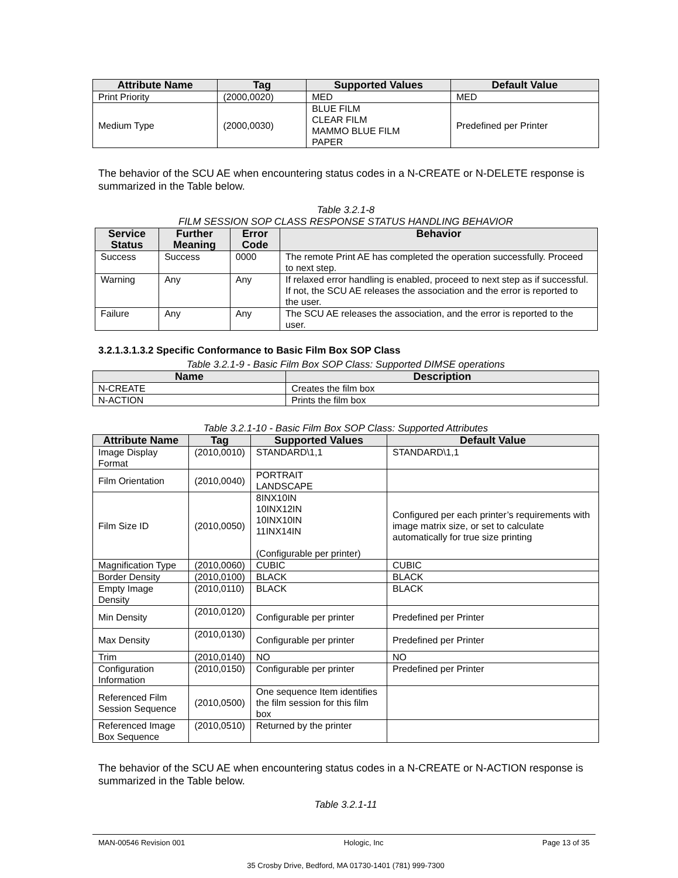| Attribute Name | Tag | Supported Values | Default Value |
| --- | --- | --- | --- |
| Print Priority | (2000,0020) | MED | MED |
| Medium Type | (2000,0030) | BLUE FILM CLEAR FILM MAMMO BLUE FILM PAPER | Predefined per Printer |
The behavior of the SCU AE when encountering status codes in a N-CREATE or N-DELETE response is summarized in the Table below.
Table 3.2.1-8
FILM SESSION SOP CLASS RESPONSE STATUS HANDLING BEHAVIOR
| Service Status | Further Meaning | Error Code | Behavior |
| --- | --- | --- | --- |
| Success | Success | 0000 | The remote Print AE has completed the operation successfully. Proceed to next step. |
| Warning | Any | Any | If relaxed error handling is enabled, proceed to next step as if successful. If not, the SCU AE releases the association and the error is reported to the user. |
| Failure | Any | Any | The SCU AE releases the association, and the error is reported to the user. |
3.2.1.3.1.3.2 Specific Conformance to Basic Film Box SOP Class
Table 3.2.1-9 - Basic Film Box SOP Class: Supported DIMSE operations
| Name | Description |
| --- | --- |
| N-CREATE | Creates the film box |
| N-ACTION | Prints the film box |
Table 3.2.1-10 - Basic Film Box SOP Class: Supported Attributes
| Attribute Name | Tag | Supported Values | Default Value |
| --- | --- | --- | --- |
| Image Display Format | (2010,0010) | STANDARD\1,1 | STANDARD\1,1 |
| Film Orientation | (2010,0040) | PORTRAIT LANDSCAPE | |
| Film Size ID | (2010,0050) | 8INX10IN 10INX12IN 10INX10IN 11INX14IN (Configurable per printer) | Configured per each printer’s requirements with image matrix size, or set to calculate automatically for true size printing |
| Magnification Type | (2010,0060) | CUBIC | CUBIC |
| Border Density | (2010,0100) | BLACK | BLACK |
| Empty Image Density | (2010,0110) | BLACK | BLACK |
| Min Density | (2010,0120) | Configurable per printer | Predefined per Printer |
| Max Density | (2010,0130) | Configurable per printer | Predefined per Printer |
| Trim | (2010,0140) | NO | NO |
| Configuration Information | (2010,0150) | Configurable per printer | Predefined per Printer |
| Referenced Film Session Sequence | (2010,0500) | One sequence Item identifies the film session for this film box | |
| Referenced Image Box Sequence | (2010,0510) | Returned by the printer | |
The behavior of the SCU AE when encountering status codes in a N-CREATE or N-ACTION response is summarized in the Table below.
Table 3.2.1-11
MAN-00546 Revision 001 Hologic, Inc Page 13 of 35
35 Crosby Drive, Bedford, MA 01730-1401 (781) 999-7300